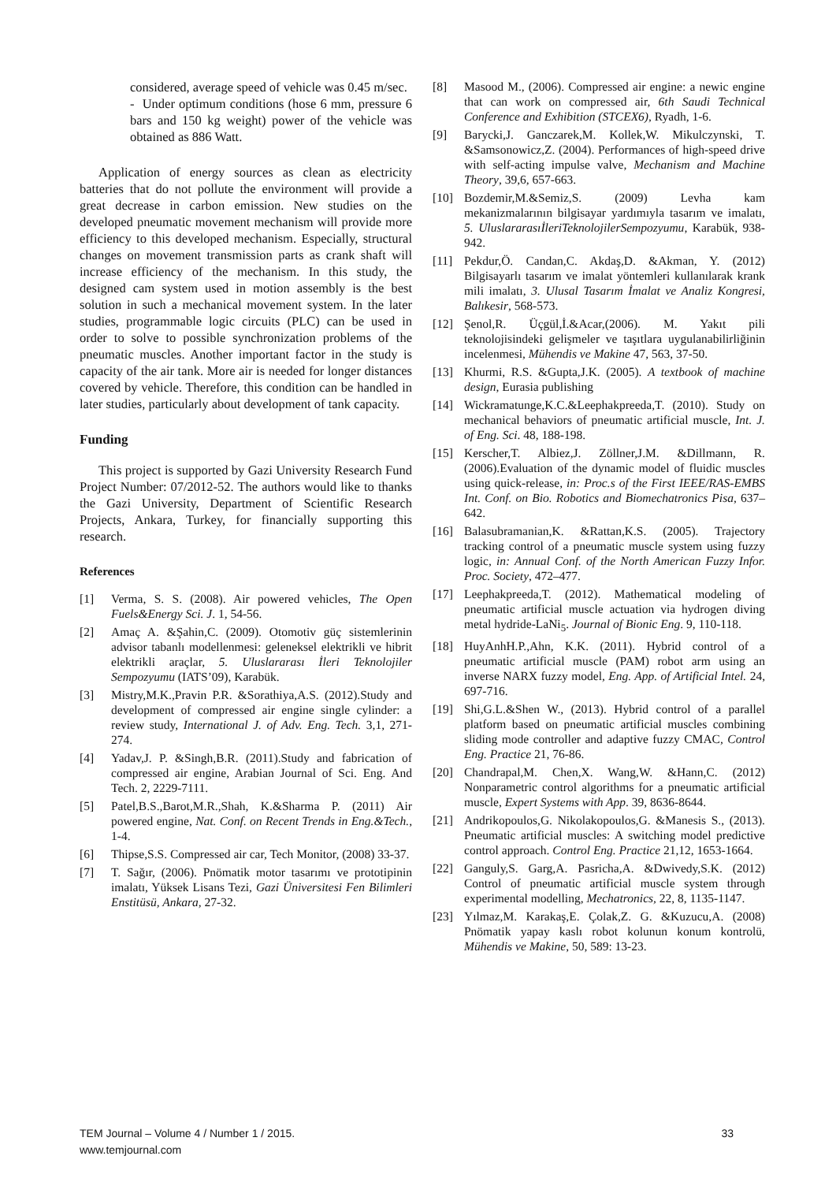considered, average speed of vehicle was 0.45 m/sec.
- Under optimum conditions (hose 6 mm, pressure 6 bars and 150 kg weight) power of the vehicle was obtained as 886 Watt.
Application of energy sources as clean as electricity batteries that do not pollute the environment will provide a great decrease in carbon emission. New studies on the developed pneumatic movement mechanism will provide more efficiency to this developed mechanism. Especially, structural changes on movement transmission parts as crank shaft will increase efficiency of the mechanism. In this study, the designed cam system used in motion assembly is the best solution in such a mechanical movement system. In the later studies, programmable logic circuits (PLC) can be used in order to solve to possible synchronization problems of the pneumatic muscles. Another important factor in the study is capacity of the air tank. More air is needed for longer distances covered by vehicle. Therefore, this condition can be handled in later studies, particularly about development of tank capacity.
Funding
This project is supported by Gazi University Research Fund Project Number: 07/2012-52. The authors would like to thanks the Gazi University, Department of Scientific Research Projects, Ankara, Turkey, for financially supporting this research.
References
[1] Verma, S. S. (2008). Air powered vehicles, The Open Fuels&Energy Sci. J. 1, 54-56.
[2] Amaç A. &Şahin,C. (2009). Otomotiv güç sistemlerinin advisor tabanlı modellenmesi: geleneksel elektrikli ve hibrit elektrikli araçlar, 5. Uluslararası İleri Teknolojiler Sempozyumu (IATS’09), Karabük.
[3] Mistry,M.K.,Pravin P.R. &Sorathiya,A.S. (2012).Study and development of compressed air engine single cylinder: a review study, International J. of Adv. Eng. Tech. 3,1, 271-274.
[4] Yadav,J. P. &Singh,B.R. (2011).Study and fabrication of compressed air engine, Arabian Journal of Sci. Eng. And Tech. 2, 2229-7111.
[5] Patel,B.S.,Barot,M.R.,Shah, K.&Sharma P. (2011) Air powered engine, Nat. Conf. on Recent Trends in Eng.&Tech., 1-4.
[6] Thipse,S.S. Compressed air car, Tech Monitor, (2008) 33-37.
[7] T. Sağır, (2006). Pnömatik motor tasarımı ve prototipinin imalatı, Yüksek Lisans Tezi, Gazi Üniversitesi Fen Bilimleri Enstitüsü, Ankara, 27-32.
[8] Masood M., (2006). Compressed air engine: a newic engine that can work on compressed air, 6th Saudi Technical Conference and Exhibition (STCEX6), Ryadh, 1-6.
[9] Barycki,J. Ganczarek,M. Kollek,W. Mikulczynski, T. &Samsonowicz,Z. (2004). Performances of high-speed drive with self-acting impulse valve, Mechanism and Machine Theory, 39,6, 657-663.
[10] Bozdemir,M.&Semiz,S. (2009) Levha kam mekanizmalarının bilgisayar yardımıyla tasarım ve imalatı, 5. UluslararasıİleriTeknolojilerSempozyumu, Karabük, 938-942.
[11] Pekdur,Ö. Candan,C. Akdaş,D. &Akman, Y. (2012) Bilgisayarlı tasarım ve imalat yöntemleri kullanılarak krank mili imalatı, 3. Ulusal Tasarım İmalat ve Analiz Kongresi, Balıkesir, 568-573.
[12] Şenol,R. Üçgül,İ.&Acar,(2006). M. Yakıt pili teknolojisindeki gelişmeler ve taşıtlara uygulanabilirliğinin incelenmesi, Mühendis ve Makine 47, 563, 37-50.
[13] Khurmi, R.S. &Gupta,J.K. (2005). A textbook of machine design, Eurasia publishing
[14] Wickramatunge,K.C.&Leephakpreeda,T. (2010). Study on mechanical behaviors of pneumatic artificial muscle, Int. J. of Eng. Sci. 48, 188-198.
[15] Kerscher,T. Albiez,J. Zöllner,J.M. &Dillmann, R. (2006).Evaluation of the dynamic model of fluidic muscles using quick-release, in: Proc.s of the First IEEE/RAS-EMBS Int. Conf. on Bio. Robotics and Biomechatronics Pisa, 637–642.
[16] Balasubramanian,K. &Rattan,K.S. (2005). Trajectory tracking control of a pneumatic muscle system using fuzzy logic, in: Annual Conf. of the North American Fuzzy Infor. Proc. Society, 472–477.
[17] Leephakpreeda,T. (2012). Mathematical modeling of pneumatic artificial muscle actuation via hydrogen diving metal hydride-LaNi<sub>5</sub>. Journal of Bionic Eng. 9, 110-118.
[18] HuyAnhH.P.,Ahn, K.K. (2011). Hybrid control of a pneumatic artificial muscle (PAM) robot arm using an inverse NARX fuzzy model, Eng. App. of Artificial Intel. 24, 697-716.
[19] Shi,G.L.&Shen W., (2013). Hybrid control of a parallel platform based on pneumatic artificial muscles combining sliding mode controller and adaptive fuzzy CMAC, Control Eng. Practice 21, 76-86.
[20] Chandrapal,M. Chen,X. Wang,W. &Hann,C. (2012) Nonparametric control algorithms for a pneumatic artificial muscle, Expert Systems with App. 39, 8636-8644.
[21] Andrikopoulos,G. Nikolakopoulos,G. &Manesis S., (2013). Pneumatic artificial muscles: A switching model predictive control approach. Control Eng. Practice 21,12, 1653-1664.
[22] Ganguly,S. Garg,A. Pasricha,A. &Dwivedy,S.K. (2012) Control of pneumatic artificial muscle system through experimental modelling, Mechatronics, 22, 8, 1135-1147.
[23] Yılmaz,M. Karakaş,E. Çolak,Z. G. &Kuzucu,A. (2008) Pnömatik yapay kaslı robot kolunun konum kontrolü, Mühendis ve Makine, 50, 589: 13-23.
TEM Journal – Volume 4 / Number 1 / 2015. 33
www.temjournal.com